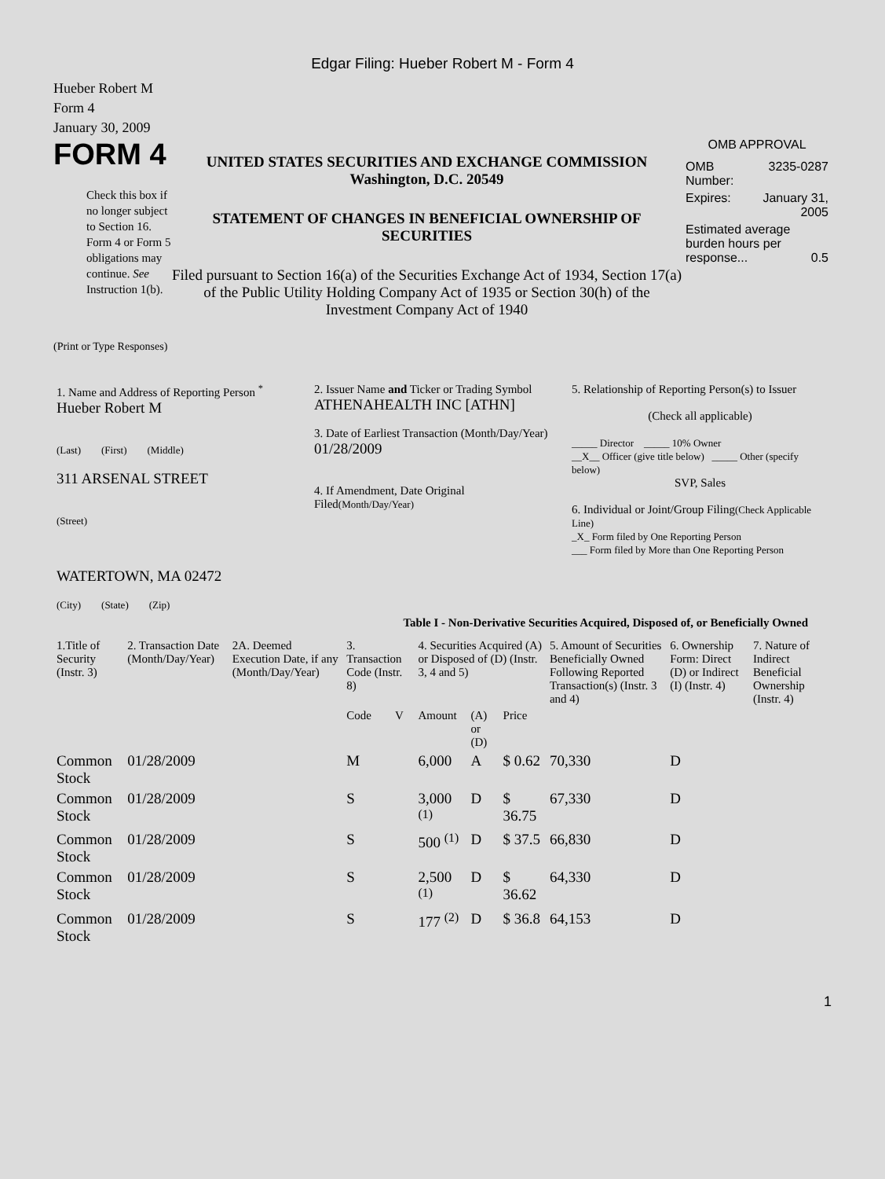Edgar Filing: Hueber Robert M - Form 4
Hueber Robert M
Form 4
January 30, 2009
FORM 4
Check this box if no longer subject to Section 16. Form 4 or Form 5 obligations may continue. See Instruction 1(b).
UNITED STATES SECURITIES AND EXCHANGE COMMISSION
Washington, D.C. 20549
STATEMENT OF CHANGES IN BENEFICIAL OWNERSHIP OF SECURITIES
Filed pursuant to Section 16(a) of the Securities Exchange Act of 1934, Section 17(a) of the Public Utility Holding Company Act of 1935 or Section 30(h) of the Investment Company Act of 1940
OMB APPROVAL
| OMB Number: | 3235-0287 |
| Expires: | January 31, 2005 |
| Estimated average burden hours per response... 0.5 | |
(Print or Type Responses)
| 1. Name and Address of Reporting Person <sup>*</sup> Hueber Robert M (Last) (First) (Middle) 311 ARSENAL STREET (Street) WATERTOWN, MA 02472 (City) (State) (Zip) | 2. Issuer Name and Ticker or Trading Symbol ATHENAHEALTH INC [ATHN] 3. Date of Earliest Transaction (Month/Day/Year) 01/28/2009 4. If Amendment, Date Original Filed (Month/Day/Year) | 5. Relationship of Reporting Person(s) to Issuer (Check all applicable) _____ Director _____ 10% Owner __X__ Officer (give title below) _____ Other (specify below) SVP, Sales 6. Individual or Joint/Group Filing (Check Applicable Line) _X_ Form filed by One Reporting Person ___ Form filed by More than One Reporting Person |
Table I - Non-Derivative Securities Acquired, Disposed of, or Beneficially Owned
| 1.Title of Security (Instr. 3) | 2. Transaction Date (Month/Day/Year) | 2A. Deemed Execution Date, if any (Month/Day/Year) | 3. Transaction Code (Instr. 8) | | 4. Securities Acquired (A) or Disposed of (D) (Instr. 3, 4 and 5) | | | 5. Amount of Securities Beneficially Owned Following Reported Transaction(s) (Instr. 3 and 4) | 6. Ownership Form: Direct (D) or Indirect (I) (Instr. 4) | 7. Nature of Indirect Beneficial Ownership (Instr. 4) |
| --- | --- | --- | --- | --- | --- | --- | --- | --- | --- | --- |
| | | | Code | V | Amount | (A) or (D) | Price | | | |
| Common Stock | 01/28/2009 | | M | | 6,000 | A | $ 0.62 | 70,330 | D | |
| Common Stock | 01/28/2009 | | S | | 3,000 <sup>(1)</sup> | D | $ 36.75 | 67,330 | D | |
| Common Stock | 01/28/2009 | | S | | 500 <sup>(1)</sup> | D | $ 37.5 | 66,830 | D | |
| Common Stock | 01/28/2009 | | S | | 2,500 <sup>(1)</sup> | D | $ 36.62 | 64,330 | D | |
| Common Stock | 01/28/2009 | | S | | 177 <sup>(2)</sup> | D | $ 36.8 | 64,153 | D | |
1